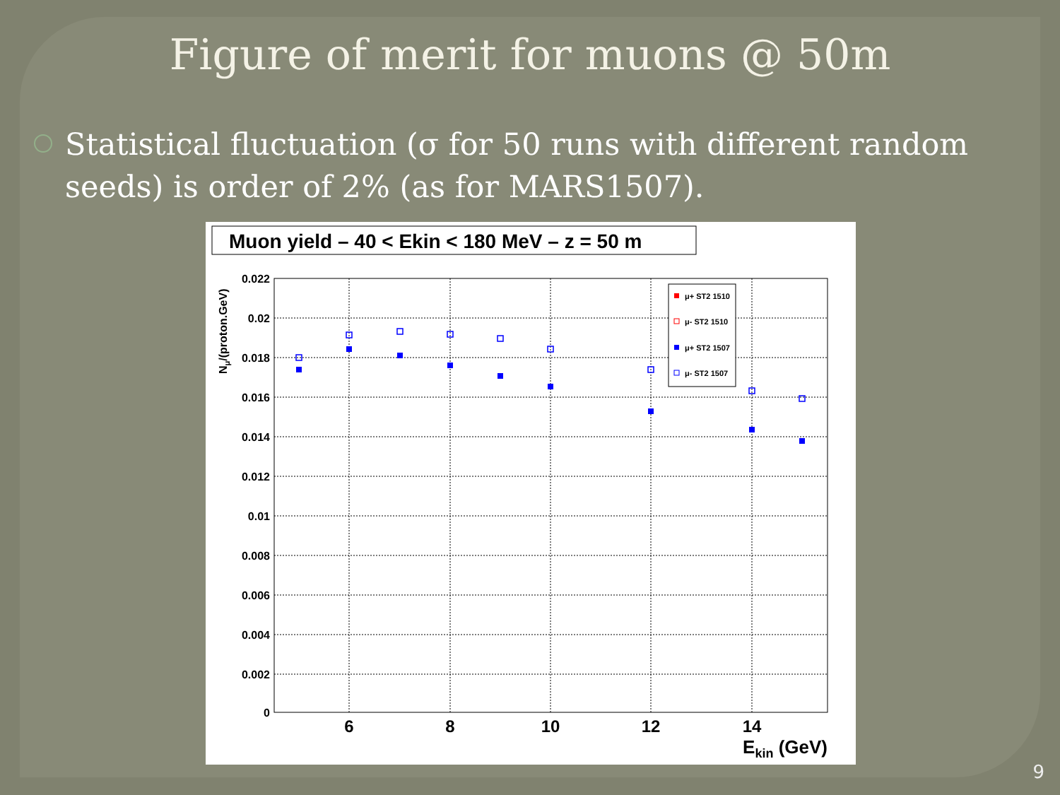Figure of merit for muons @ 50m
Statistical fluctuation (σ for 50 runs with different random seeds) is order of 2% (as for MARS1507).
Muon yield – 40 < Ekin < 180 MeV – z = 50 m
0.022
0.02
0.018
0.016
0.014
0.012
0.01
0.008
0.006
0.004
0.002
0
6
8
10
12
14
Ekin (GeV)
Nμ/(proton.GeV)
μ+ ST2 1510
μ- ST2 1510
μ+ ST2 1507
μ- ST2 1507
9